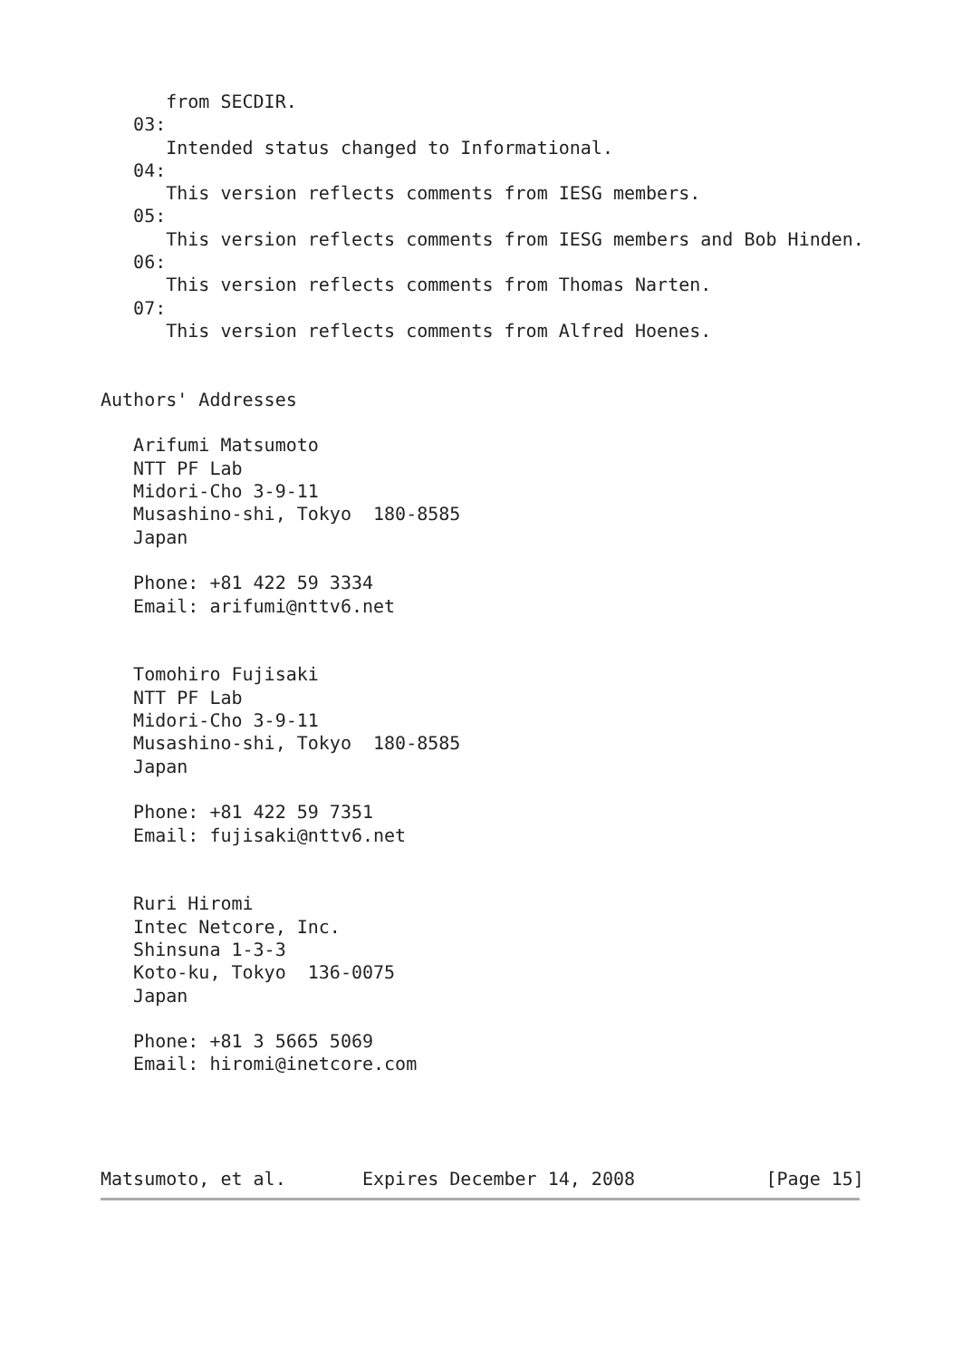from SECDIR.
   03:
      Intended status changed to Informational.
   04:
      This version reflects comments from IESG members.
   05:
      This version reflects comments from IESG members and Bob Hinden.
   06:
      This version reflects comments from Thomas Narten.
   07:
      This version reflects comments from Alfred Hoenes.


Authors' Addresses

   Arifumi Matsumoto
   NTT PF Lab
   Midori-Cho 3-9-11
   Musashino-shi, Tokyo  180-8585
   Japan

   Phone: +81 422 59 3334
   Email: arifumi@nttv6.net


   Tomohiro Fujisaki
   NTT PF Lab
   Midori-Cho 3-9-11
   Musashino-shi, Tokyo  180-8585
   Japan

   Phone: +81 422 59 7351
   Email: fujisaki@nttv6.net


   Ruri Hiromi
   Intec Netcore, Inc.
   Shinsuna 1-3-3
   Koto-ku, Tokyo  136-0075
   Japan

   Phone: +81 3 5665 5069
   Email: hiromi@inetcore.com




Matsumoto, et al.       Expires December 14, 2008            [Page 15]